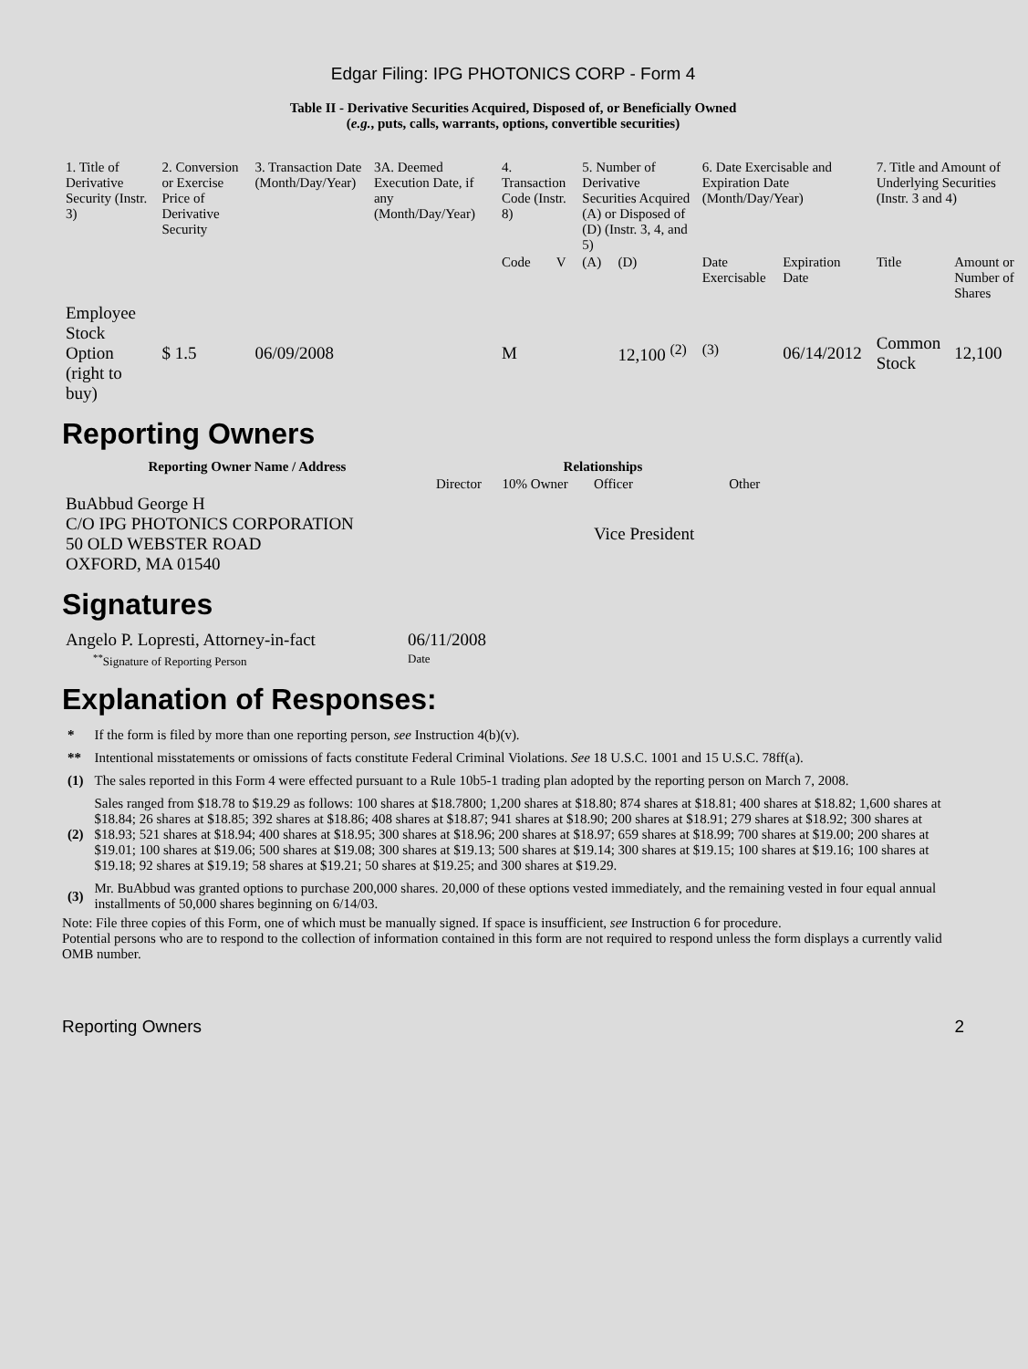Edgar Filing: IPG PHOTONICS CORP - Form 4
Table II - Derivative Securities Acquired, Disposed of, or Beneficially Owned
(e.g., puts, calls, warrants, options, convertible securities)
| 1. Title of Derivative Security (Instr. 3) | 2. Conversion or Exercise Price of Derivative Security | 3. Transaction Date (Month/Day/Year) | 3A. Deemed Execution Date, if any (Month/Day/Year) | 4. Transaction Code (Instr. 8) | | 5. Number of Derivative Securities Acquired (A) or Disposed of (D) (Instr. 3, 4, and 5) | | 6. Date Exercisable and Expiration Date (Month/Day/Year) | | 7. Title and Amount of Underlying Securities (Instr. 3 and 4) | |
| --- | --- | --- | --- | --- | --- | --- | --- | --- | --- | --- | --- |
| | | | | Code | V | (A) | (D) | Date Exercisable | Expiration Date | Title | Amount or Number of Shares |
| Employee Stock Option (right to buy) | $ 1.5 | 06/09/2008 | | M | | | 12,100 <sup>(2)</sup> | <sup>(3)</sup> | 06/14/2012 | Common Stock | 12,100 |
Reporting Owners
| Reporting Owner Name / Address | Relationships | | | |
| --- | --- | --- | --- | --- |
| | Director | 10% Owner | Officer | Other |
| BuAbbud George H C/O IPG PHOTONICS CORPORATION 50 OLD WEBSTER ROAD OXFORD, MA 01540 | | | Vice President | |
Signatures
| Angelo P. Lopresti, Attorney-in-fact | 06/11/2008 |
| <sup>**</sup> Signature of Reporting Person | Date |
Explanation of Responses:
| * | If the form is filed by more than one reporting person, see Instruction 4(b)(v). |
| ** | Intentional misstatements or omissions of facts constitute Federal Criminal Violations. See 18 U.S.C. 1001 and 15 U.S.C. 78ff(a). |
| (1) | The sales reported in this Form 4 were effected pursuant to a Rule 10b5-1 trading plan adopted by the reporting person on March 7, 2008. |
| (2) | Sales ranged from $18.78 to $19.29 as follows: 100 shares at $18.7800; 1,200 shares at $18.80; 874 shares at $18.81; 400 shares at $18.82; 1,600 shares at $18.84; 26 shares at $18.85; 392 shares at $18.86; 408 shares at $18.87; 941 shares at $18.90; 200 shares at $18.91; 279 shares at $18.92; 300 shares at $18.93; 521 shares at $18.94; 400 shares at $18.95; 300 shares at $18.96; 200 shares at $18.97; 659 shares at $18.99; 700 shares at $19.00; 200 shares at $19.01; 100 shares at $19.06; 500 shares at $19.08; 300 shares at $19.13; 500 shares at $19.14; 300 shares at $19.15; 100 shares at $19.16; 100 shares at $19.18; 92 shares at $19.19; 58 shares at $19.21; 50 shares at $19.25; and 300 shares at $19.29. |
| (3) | Mr. BuAbbud was granted options to purchase 200,000 shares. 20,000 of these options vested immediately, and the remaining vested in four equal annual installments of 50,000 shares beginning on 6/14/03. |
Note: File three copies of this Form, one of which must be manually signed. If space is insufficient, see Instruction 6 for procedure.
Potential persons who are to respond to the collection of information contained in this form are not required to respond unless the form displays a currently valid OMB number.
Reporting Owners 2